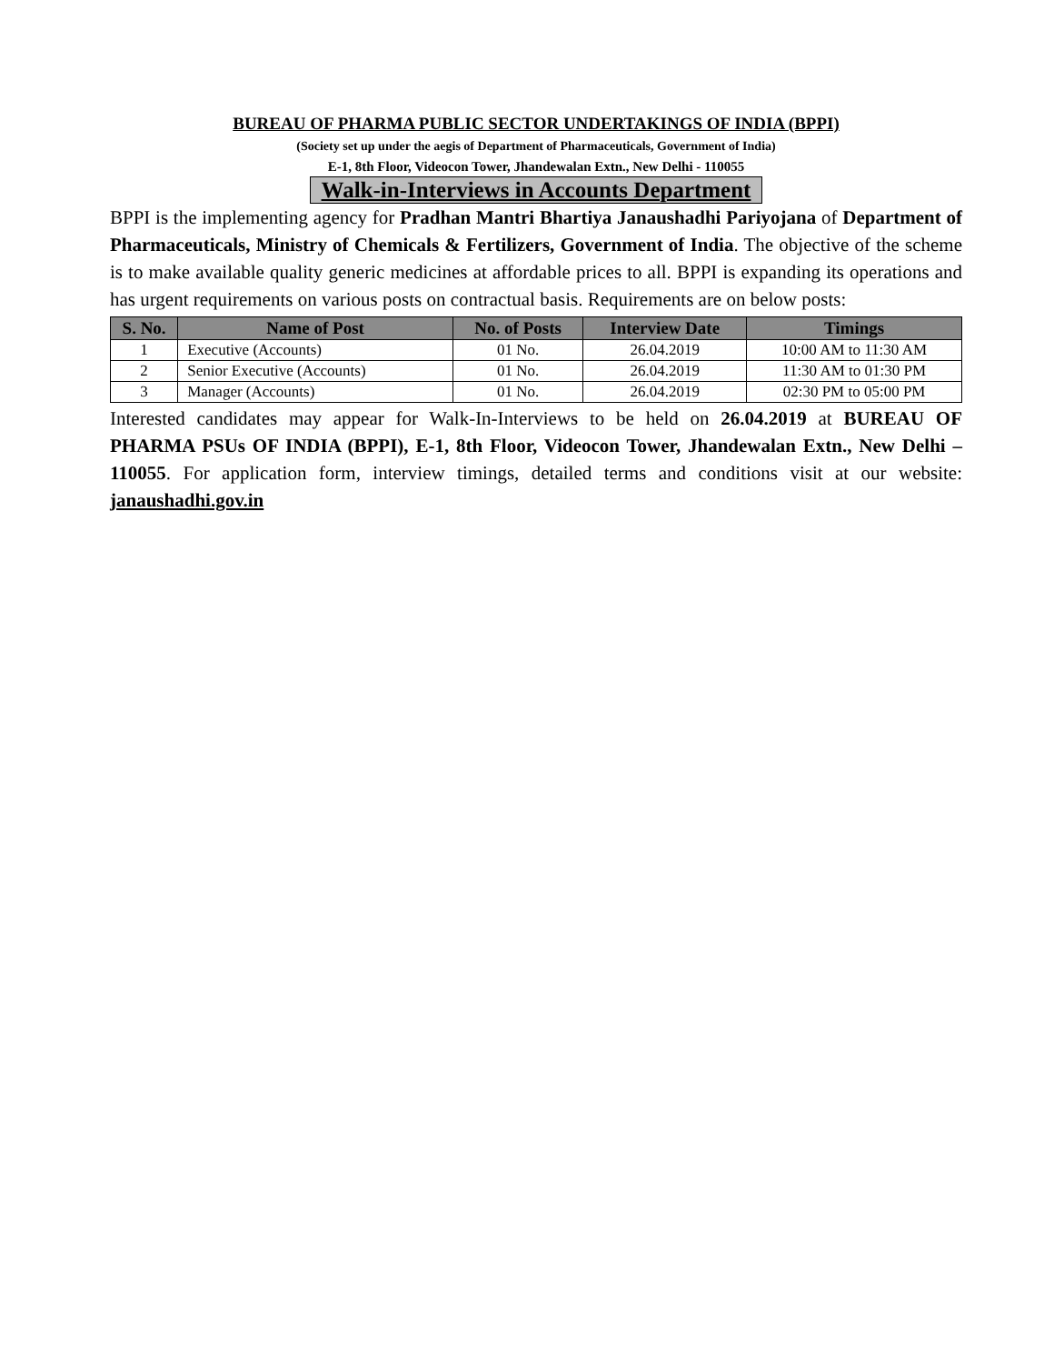BUREAU OF PHARMA PUBLIC SECTOR UNDERTAKINGS OF INDIA (BPPI)
(Society set up under the aegis of Department of Pharmaceuticals, Government of India)
E-1, 8th Floor, Videocon Tower, Jhandewalan Extn., New Delhi - 110055
Walk-in-Interviews in Accounts Department
BPPI is the implementing agency for Pradhan Mantri Bhartiya Janaushadhi Pariyojana of Department of Pharmaceuticals, Ministry of Chemicals & Fertilizers, Government of India. The objective of the scheme is to make available quality generic medicines at affordable prices to all. BPPI is expanding its operations and has urgent requirements on various posts on contractual basis. Requirements are on below posts:
| S. No. | Name of Post | No. of Posts | Interview Date | Timings |
| --- | --- | --- | --- | --- |
| 1 | Executive (Accounts) | 01 No. | 26.04.2019 | 10:00 AM to 11:30 AM |
| 2 | Senior Executive (Accounts) | 01 No. | 26.04.2019 | 11:30 AM to 01:30 PM |
| 3 | Manager (Accounts) | 01 No. | 26.04.2019 | 02:30 PM to 05:00 PM |
Interested candidates may appear for Walk-In-Interviews to be held on 26.04.2019 at BUREAU OF PHARMA PSUs OF INDIA (BPPI), E-1, 8th Floor, Videocon Tower, Jhandewalan Extn., New Delhi – 110055. For application form, interview timings, detailed terms and conditions visit at our website: janaushadhi.gov.in